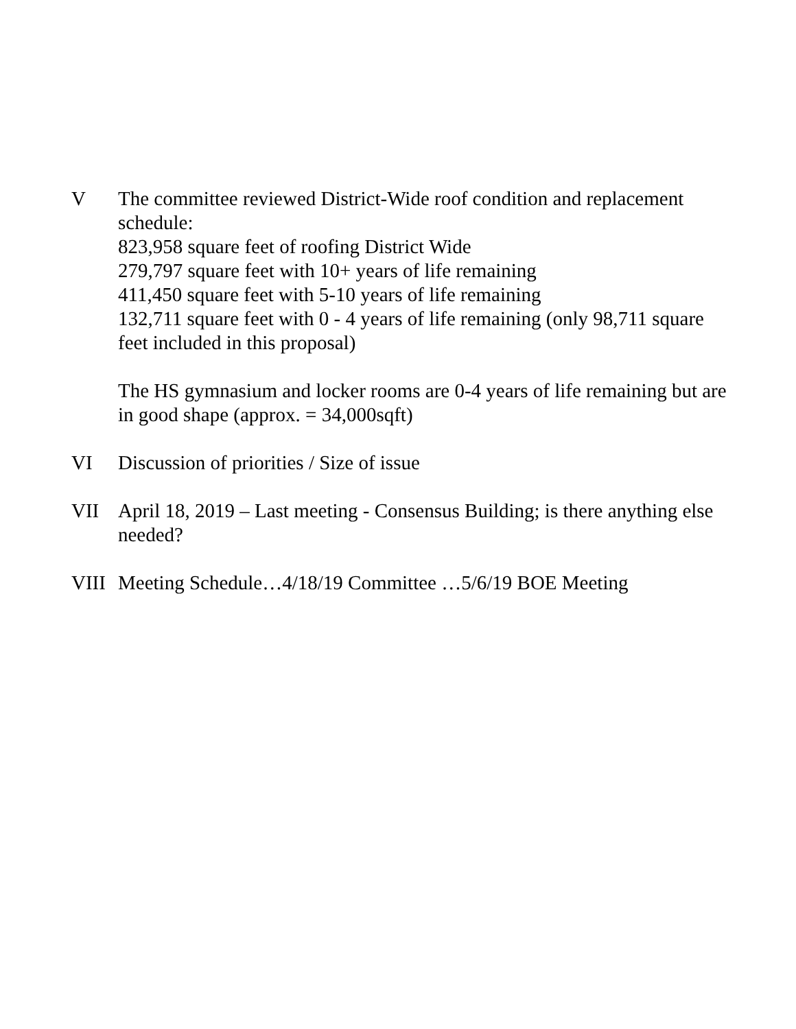V The committee reviewed District-Wide roof condition and replacement schedule:
823,958 square feet of roofing District Wide
279,797 square feet with 10+ years of life remaining
411,450 square feet with 5-10 years of life remaining
132,711 square feet with 0 - 4 years of life remaining (only 98,711 square feet included in this proposal)
The HS gymnasium and locker rooms are 0-4 years of life remaining but are in good shape (approx. = 34,000sqft)
VI Discussion of priorities / Size of issue
VII April 18, 2019 – Last meeting - Consensus Building; is there anything else needed?
VIII
Meeting Schedule…4/18/19 Committee …5/6/19 BOE Meeting